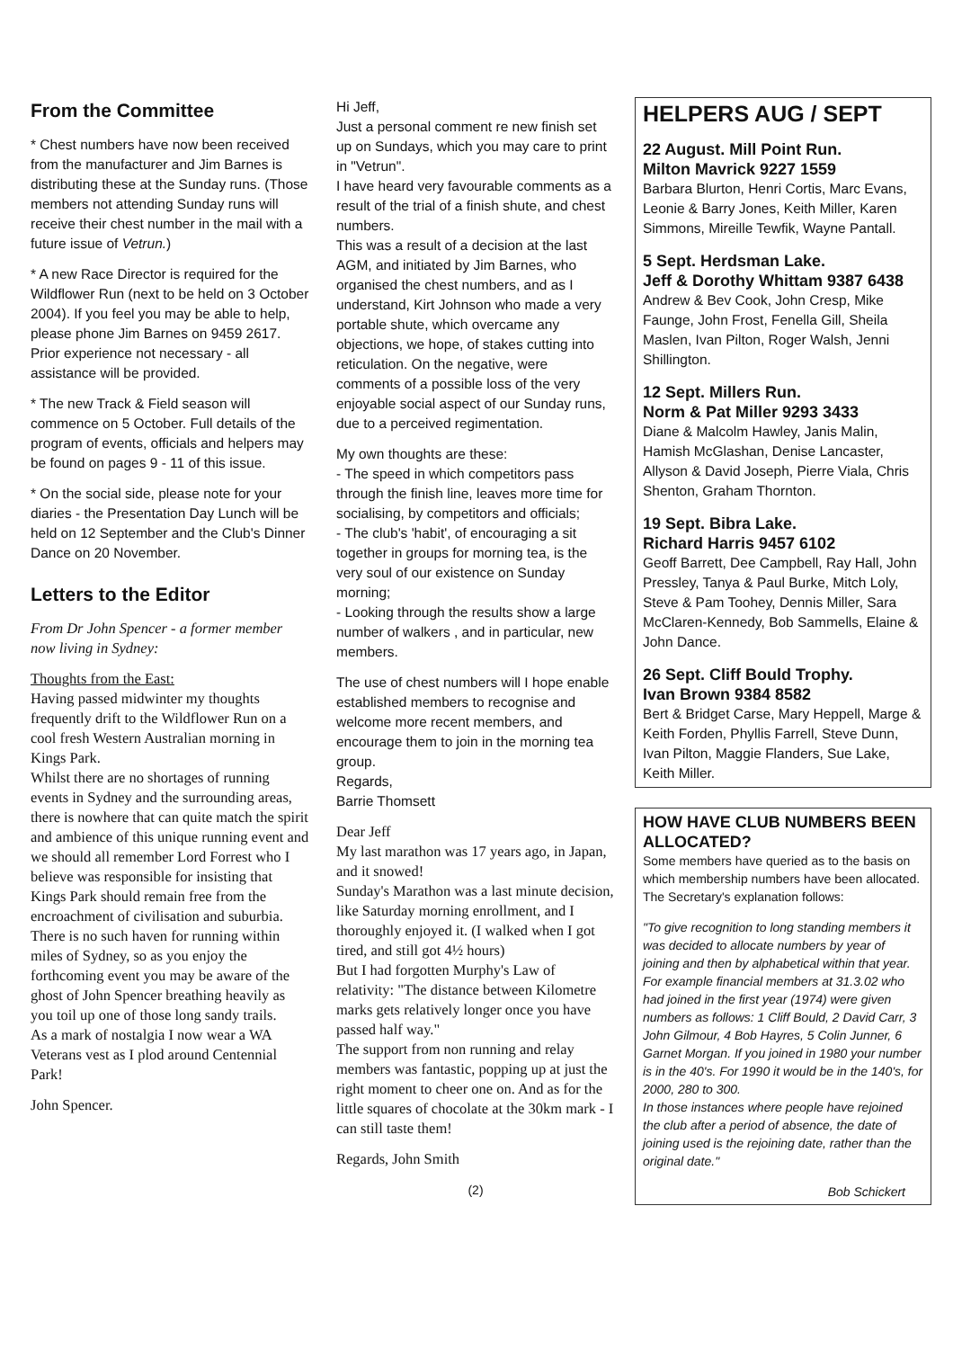From the Committee
* Chest numbers have now been received from the manufacturer and Jim Barnes is distributing these at the Sunday runs. (Those members not attending Sunday runs will receive their chest number in the mail with a future issue of Vetrun.)
* A new Race Director is required for the Wildflower Run (next to be held on 3 October 2004). If you feel you may be able to help, please phone Jim Barnes on 9459 2617. Prior experience not necessary - all assistance will be provided.
* The new Track & Field season will commence on 5 October. Full details of the program of events, officials and helpers may be found on pages 9 - 11 of this issue.
* On the social side, please note for your diaries - the Presentation Day Lunch will be held on 12 September and the Club's Dinner Dance on 20 November.
Letters to the Editor
From Dr John Spencer - a former member now living in Sydney:
Thoughts from the East:
Having passed midwinter my thoughts frequently drift to the Wildflower Run on a cool fresh Western Australian morning in Kings Park.
Whilst there are no shortages of running events in Sydney and the surrounding areas, there is nowhere that can quite match the spirit and ambience of this unique running event and we should all remember Lord Forrest who I believe was responsible for insisting that Kings Park should remain free from the encroachment of civilisation and suburbia.
There is no such haven for running within miles of Sydney, so as you enjoy the forthcoming event you may be aware of the ghost of John Spencer breathing heavily as you toil up one of those long sandy trails.
As a mark of nostalgia I now wear a WA Veterans vest as I plod around Centennial Park!
John Spencer.
Hi Jeff,
Just a personal comment re new finish set up on Sundays, which you may care to print in "Vetrun".
I have heard very favourable comments as a result of the trial of a finish shute, and chest numbers.
This was a result of a decision at the last AGM, and initiated by Jim Barnes, who organised the chest numbers, and as I understand, Kirt Johnson who made a very portable shute, which overcame any objections, we hope, of stakes cutting into reticulation. On the negative, were comments of a possible loss of the very enjoyable social aspect of our Sunday runs, due to a perceived regimentation.
My own thoughts are these:
- The speed in which competitors pass through the finish line, leaves more time for socialising, by competitors and officials;
- The club's 'habit', of encouraging a sit together in groups for morning tea, is the very soul of our existence on Sunday morning;
- Looking through the results show a large number of walkers , and in particular, new members.
The use of chest numbers will I hope enable established members to recognise and welcome more recent members, and encourage them to join in the morning tea group.
Regards,
Barrie Thomsett
Dear Jeff
My last marathon was 17 years ago, in Japan, and it snowed!
Sunday's Marathon was a last minute decision, like Saturday morning enrollment, and I thoroughly enjoyed it. (I walked when I got tired, and still got 4½ hours)
But I had forgotten Murphy's Law of relativity: "The distance between Kilometre marks gets relatively longer once you have passed half way."
The support from non running and relay members was fantastic, popping up at just the right moment to cheer one on. And as for the little squares of chocolate at the 30km mark - I can still taste them!
Regards, John Smith
(2)
HELPERS AUG / SEPT
22 August. Mill Point Run.
Milton Mavrick 9227 1559
Barbara Blurton, Henri Cortis, Marc Evans, Leonie & Barry Jones, Keith Miller, Karen Simmons, Mireille Tewfik, Wayne Pantall.
5 Sept. Herdsman Lake.
Jeff & Dorothy Whittam 9387 6438
Andrew & Bev Cook, John Cresp, Mike Faunge, John Frost, Fenella Gill, Sheila Maslen, Ivan Pilton, Roger Walsh, Jenni Shillington.
12 Sept. Millers Run.
Norm & Pat Miller 9293 3433
Diane & Malcolm Hawley, Janis Malin, Hamish McGlashan, Denise Lancaster, Allyson & David Joseph, Pierre Viala, Chris Shenton, Graham Thornton.
19 Sept. Bibra Lake.
Richard Harris 9457 6102
Geoff Barrett, Dee Campbell, Ray Hall, John Pressley, Tanya & Paul Burke, Mitch Loly, Steve & Pam Toohey, Dennis Miller, Sara McClaren-Kennedy, Bob Sammells, Elaine & John Dance.
26 Sept. Cliff Bould Trophy.
Ivan Brown 9384 8582
Bert & Bridget Carse, Mary Heppell, Marge & Keith Forden, Phyllis Farrell, Steve Dunn, Ivan Pilton, Maggie Flanders, Sue Lake, Keith Miller.
HOW HAVE CLUB NUMBERS BEEN ALLOCATED?
Some members have queried as to the basis on which membership numbers have been allocated. The Secretary's explanation follows:
"To give recognition to long standing members it was decided to allocate numbers by year of joining and then by alphabetical within that year. For example financial members at 31.3.02 who had joined in the first year (1974) were given numbers as follows: 1 Cliff Bould, 2 David Carr, 3 John Gilmour, 4 Bob Hayres, 5 Colin Junner, 6 Garnet Morgan. If you joined in 1980 your number is in the 40's. For 1990 it would be in the 140's, for 2000, 280 to 300.
In those instances where people have rejoined the club after a period of absence, the date of joining used is the rejoining date, rather than the original date."
Bob Schickert